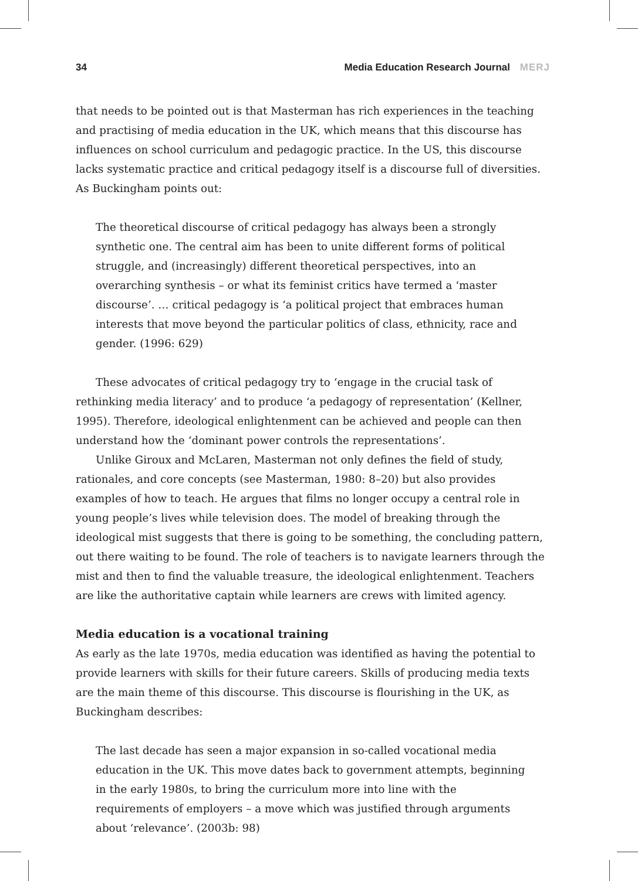34 Media Education Research Journal MERJ
that needs to be pointed out is that Masterman has rich experiences in the teaching and practising of media education in the UK, which means that this discourse has influences on school curriculum and pedagogic practice. In the US, this discourse lacks systematic practice and critical pedagogy itself is a discourse full of diversities. As Buckingham points out:
The theoretical discourse of critical pedagogy has always been a strongly synthetic one. The central aim has been to unite different forms of political struggle, and (increasingly) different theoretical perspectives, into an overarching synthesis – or what its feminist critics have termed a ‘master discourse’. … critical pedagogy is ‘a political project that embraces human interests that move beyond the particular politics of class, ethnicity, race and gender. (1996: 629)
These advocates of critical pedagogy try to ‘engage in the crucial task of rethinking media literacy’ and to produce ‘a pedagogy of representation’ (Kellner, 1995). Therefore, ideological enlightenment can be achieved and people can then understand how the ‘dominant power controls the representations’.
Unlike Giroux and McLaren, Masterman not only defines the field of study, rationales, and core concepts (see Masterman, 1980: 8–20) but also provides examples of how to teach. He argues that films no longer occupy a central role in young people’s lives while television does. The model of breaking through the ideological mist suggests that there is going to be something, the concluding pattern, out there waiting to be found. The role of teachers is to navigate learners through the mist and then to find the valuable treasure, the ideological enlightenment. Teachers are like the authoritative captain while learners are crews with limited agency.
Media education is a vocational training
As early as the late 1970s, media education was identified as having the potential to provide learners with skills for their future careers. Skills of producing media texts are the main theme of this discourse. This discourse is flourishing in the UK, as Buckingham describes:
The last decade has seen a major expansion in so-called vocational media education in the UK. This move dates back to government attempts, beginning in the early 1980s, to bring the curriculum more into line with the requirements of employers – a move which was justified through arguments about ‘relevance’. (2003b: 98)